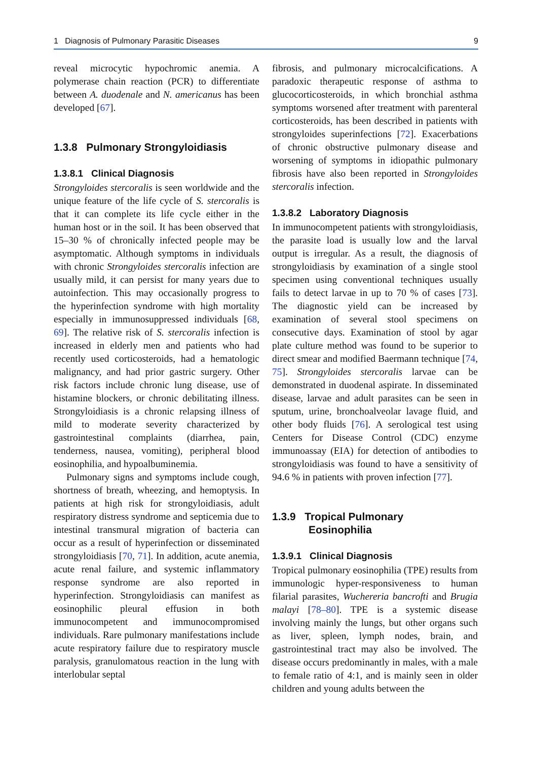1 Diagnosis of Pulmonary Parasitic Diseases 9
reveal microcytic hypochromic anemia. A polymerase chain reaction (PCR) to differentiate between A. duodenale and N. americanus has been developed [67].
1.3.8 Pulmonary Strongyloidiasis
1.3.8.1 Clinical Diagnosis
Strongyloides stercoralis is seen worldwide and the unique feature of the life cycle of S. stercoralis is that it can complete its life cycle either in the human host or in the soil. It has been observed that 15–30 % of chronically infected people may be asymptomatic. Although symptoms in individuals with chronic Strongyloides stercoralis infection are usually mild, it can persist for many years due to autoinfection. This may occasionally progress to the hyperinfection syndrome with high mortality especially in immunosuppressed individuals [68, 69]. The relative risk of S. stercoralis infection is increased in elderly men and patients who had recently used corticosteroids, had a hematologic malignancy, and had prior gastric surgery. Other risk factors include chronic lung disease, use of histamine blockers, or chronic debilitating illness. Strongyloidiasis is a chronic relapsing illness of mild to moderate severity characterized by gastrointestinal complaints (diarrhea, pain, tenderness, nausea, vomiting), peripheral blood eosinophilia, and hypoalbuminemia.
Pulmonary signs and symptoms include cough, shortness of breath, wheezing, and hemoptysis. In patients at high risk for strongyloidiasis, adult respiratory distress syndrome and septicemia due to intestinal transmural migration of bacteria can occur as a result of hyperinfection or disseminated strongyloidiasis [70, 71]. In addition, acute anemia, acute renal failure, and systemic inflammatory response syndrome are also reported in hyperinfection. Strongyloidiasis can manifest as eosinophilic pleural effusion in both immunocompetent and immunocompromised individuals. Rare pulmonary manifestations include acute respiratory failure due to respiratory muscle paralysis, granulomatous reaction in the lung with interlobular septal
fibrosis, and pulmonary microcalcifications. A paradoxic therapeutic response of asthma to glucocorticosteroids, in which bronchial asthma symptoms worsened after treatment with parenteral corticosteroids, has been described in patients with strongyloides superinfections [72]. Exacerbations of chronic obstructive pulmonary disease and worsening of symptoms in idiopathic pulmonary fibrosis have also been reported in Strongyloides stercoralis infection.
1.3.8.2 Laboratory Diagnosis
In immunocompetent patients with strongyloidiasis, the parasite load is usually low and the larval output is irregular. As a result, the diagnosis of strongyloidiasis by examination of a single stool specimen using conventional techniques usually fails to detect larvae in up to 70 % of cases [73]. The diagnostic yield can be increased by examination of several stool specimens on consecutive days. Examination of stool by agar plate culture method was found to be superior to direct smear and modified Baermann technique [74, 75]. Strongyloides stercoralis larvae can be demonstrated in duodenal aspirate. In disseminated disease, larvae and adult parasites can be seen in sputum, urine, bronchoalveolar lavage fluid, and other body fluids [76]. A serological test using Centers for Disease Control (CDC) enzyme immunoassay (EIA) for detection of antibodies to strongyloidiasis was found to have a sensitivity of 94.6 % in patients with proven infection [77].
1.3.9 Tropical Pulmonary
Eosinophilia
1.3.9.1 Clinical Diagnosis
Tropical pulmonary eosinophilia (TPE) results from immunologic hyper-responsiveness to human filarial parasites, Wuchereria bancrofti and Brugia malayi [78–80]. TPE is a systemic disease involving mainly the lungs, but other organs such as liver, spleen, lymph nodes, brain, and gastrointestinal tract may also be involved. The disease occurs predominantly in males, with a male to female ratio of 4:1, and is mainly seen in older children and young adults between the